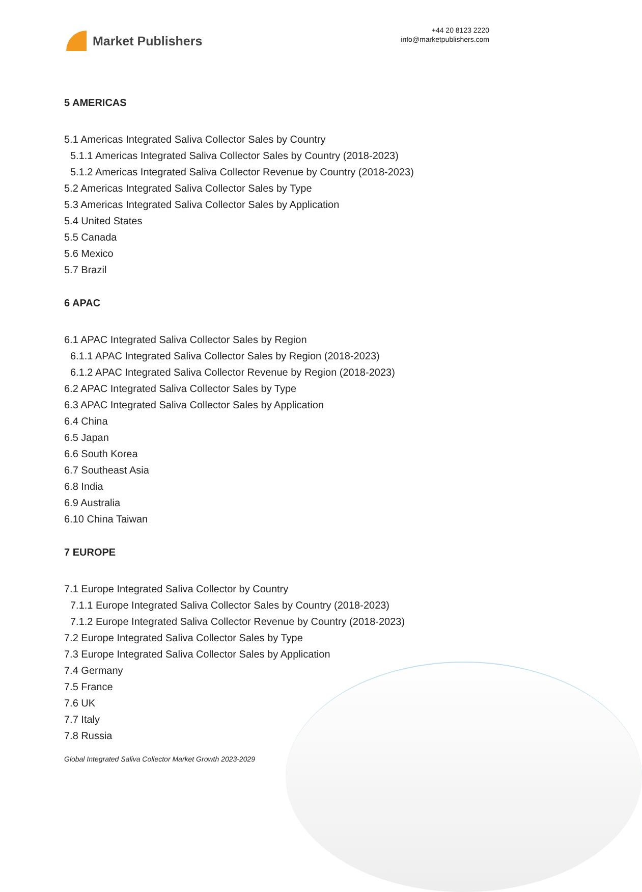Market Publishers
+44 20 8123 2220
info@marketpublishers.com
5 AMERICAS
5.1 Americas Integrated Saliva Collector Sales by Country
5.1.1 Americas Integrated Saliva Collector Sales by Country (2018-2023)
5.1.2 Americas Integrated Saliva Collector Revenue by Country (2018-2023)
5.2 Americas Integrated Saliva Collector Sales by Type
5.3 Americas Integrated Saliva Collector Sales by Application
5.4 United States
5.5 Canada
5.6 Mexico
5.7 Brazil
6 APAC
6.1 APAC Integrated Saliva Collector Sales by Region
6.1.1 APAC Integrated Saliva Collector Sales by Region (2018-2023)
6.1.2 APAC Integrated Saliva Collector Revenue by Region (2018-2023)
6.2 APAC Integrated Saliva Collector Sales by Type
6.3 APAC Integrated Saliva Collector Sales by Application
6.4 China
6.5 Japan
6.6 South Korea
6.7 Southeast Asia
6.8 India
6.9 Australia
6.10 China Taiwan
7 EUROPE
7.1 Europe Integrated Saliva Collector by Country
7.1.1 Europe Integrated Saliva Collector Sales by Country (2018-2023)
7.1.2 Europe Integrated Saliva Collector Revenue by Country (2018-2023)
7.2 Europe Integrated Saliva Collector Sales by Type
7.3 Europe Integrated Saliva Collector Sales by Application
7.4 Germany
7.5 France
7.6 UK
7.7 Italy
7.8 Russia
Global Integrated Saliva Collector Market Growth 2023-2029